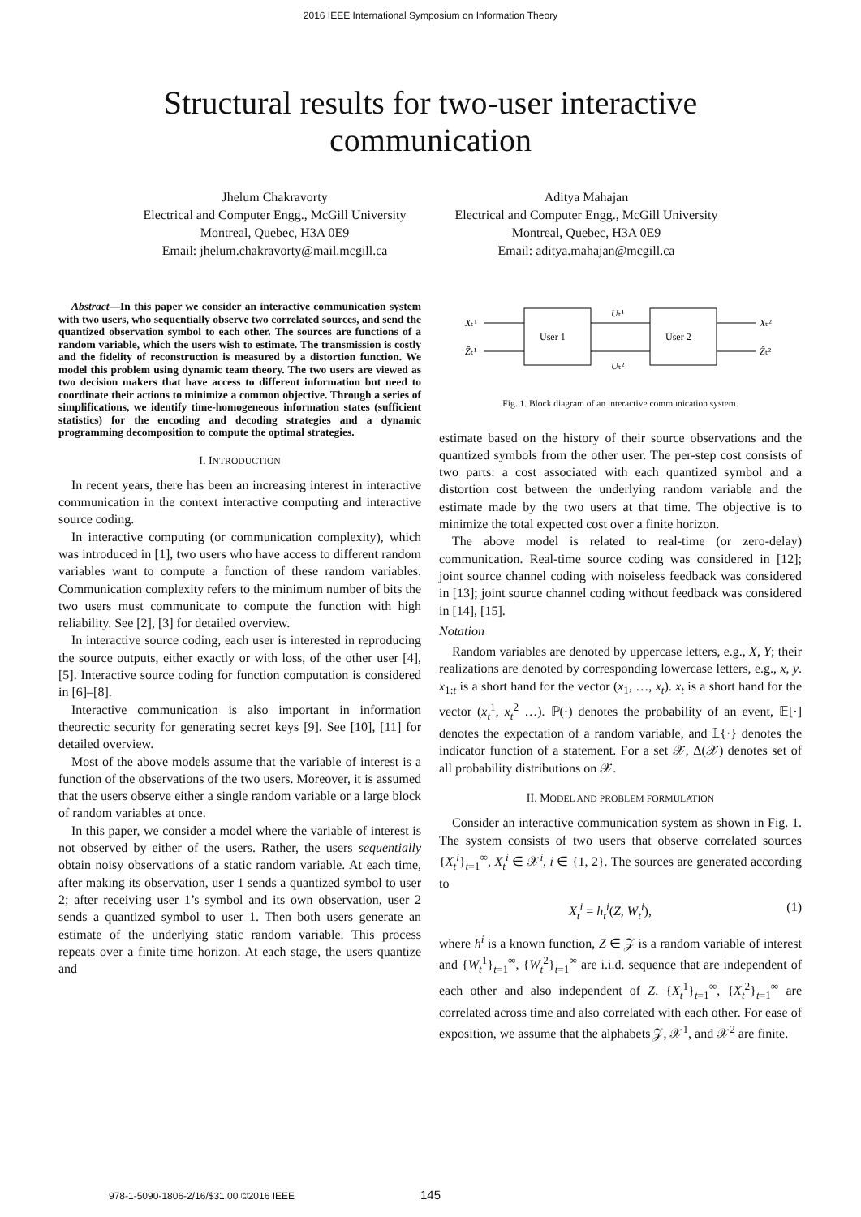2016 IEEE International Symposium on Information Theory
Structural results for two-user interactive
communication
Jhelum Chakravorty
Electrical and Computer Engg., McGill University
Montreal, Quebec, H3A 0E9
Email: jhelum.chakravorty@mail.mcgill.ca
Aditya Mahajan
Electrical and Computer Engg., McGill University
Montreal, Quebec, H3A 0E9
Email: aditya.mahajan@mcgill.ca
Abstract—In this paper we consider an interactive communication system with two users, who sequentially observe two correlated sources, and send the quantized observation symbol to each other. The sources are functions of a random variable, which the users wish to estimate. The transmission is costly and the fidelity of reconstruction is measured by a distortion function. We model this problem using dynamic team theory. The two users are viewed as two decision makers that have access to different information but need to coordinate their actions to minimize a common objective. Through a series of simplifications, we identify time-homogeneous information states (sufficient statistics) for the encoding and decoding strategies and a dynamic programming decomposition to compute the optimal strategies.
I. INTRODUCTION
In recent years, there has been an increasing interest in interactive communication in the context interactive computing and interactive source coding.
In interactive computing (or communication complexity), which was introduced in [1], two users who have access to different random variables want to compute a function of these random variables. Communication complexity refers to the minimum number of bits the two users must communicate to compute the function with high reliability. See [2], [3] for detailed overview.
In interactive source coding, each user is interested in reproducing the source outputs, either exactly or with loss, of the other user [4], [5]. Interactive source coding for function computation is considered in [6]–[8].
Interactive communication is also important in information theorectic security for generating secret keys [9]. See [10], [11] for detailed overview.
Most of the above models assume that the variable of interest is a function of the observations of the two users. Moreover, it is assumed that the users observe either a single random variable or a large block of random variables at once.
In this paper, we consider a model where the variable of interest is not observed by either of the users. Rather, the users sequentially obtain noisy observations of a static random variable. At each time, after making its observation, user 1 sends a quantized symbol to user 2; after receiving user 1’s symbol and its own observation, user 2 sends a quantized symbol to user 1. Then both users generate an estimate of the underlying static random variable. This process repeats over a finite time horizon. At each stage, the users quantize and
User 1
User 2
Xₜ¹
Ẑₜ¹
Uₜ¹
Uₜ²
Xₜ²
Ẑₜ²
Fig. 1. Block diagram of an interactive communication system.
estimate based on the history of their source observations and the quantized symbols from the other user. The per-step cost consists of two parts: a cost associated with each quantized symbol and a distortion cost between the underlying random variable and the estimate made by the two users at that time. The objective is to minimize the total expected cost over a finite horizon.
The above model is related to real-time (or zero-delay) communication. Real-time source coding was considered in [12]; joint source channel coding with noiseless feedback was considered in [13]; joint source channel coding without feedback was considered in [14], [15].
Notation
Random variables are denoted by uppercase letters, e.g., X, Y; their realizations are denoted by corresponding lowercase letters, e.g., x, y. x<sub>1:t</sub> is a short hand for the vector (x<sub>1</sub>, …, x<sub>t</sub>). x<sub>t</sub> is a short hand for the vector (x<sub>t</sub><sup>1</sup>, x<sub>t</sub><sup>2</sup> …). ℙ(·) denotes the probability of an event, 𝔼[·] denotes the expectation of a random variable, and 𝟙{·} denotes the indicator function of a statement. For a set 𝒳, Δ(𝒳) denotes set of all probability distributions on 𝒳.
II. MODEL AND PROBLEM FORMULATION
Consider an interactive communication system as shown in Fig. 1. The system consists of two users that observe correlated sources {X<sub>t</sub><sup>i</sup>}<sub>t=1</sub><sup>∞</sup>, X<sub>t</sub><sup>i</sup> ∈ 𝒳<sup>i</sup>, i ∈ {1, 2}. The sources are generated according to
X<sub>t</sub><sup>i</sup> = h<sub>t</sub><sup>i</sup>(Z, W<sub>t</sub><sup>i</sup>), (1)
where h<sup>i</sup> is a known function, Z ∈ 𝒵 is a random variable of interest and {W<sub>t</sub><sup>1</sup>}<sub>t=1</sub><sup>∞</sup>, {W<sub>t</sub><sup>2</sup>}<sub>t=1</sub><sup>∞</sup> are i.i.d. sequence that are independent of each other and also independent of Z. {X<sub>t</sub><sup>1</sup>}<sub>t=1</sub><sup>∞</sup>, {X<sub>t</sub><sup>2</sup>}<sub>t=1</sub><sup>∞</sup> are correlated across time and also correlated with each other. For ease of exposition, we assume that the alphabets 𝒵, 𝒳<sup>1</sup>, and 𝒳<sup>2</sup> are finite.
978-1-5090-1806-2/16/$31.00 ©2016 IEEE
145